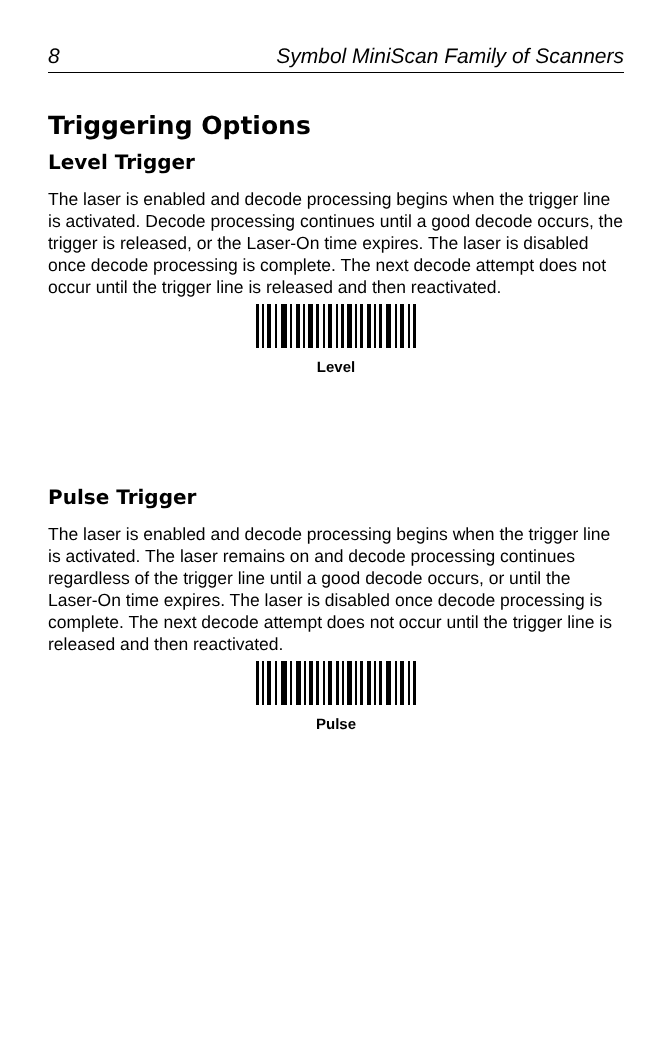8 Symbol MiniScan Family of Scanners
Triggering Options
Level Trigger
The laser is enabled and decode processing begins when the trigger line is activated. Decode processing continues until a good decode occurs, the trigger is released, or the Laser-On time expires. The laser is disabled once decode processing is complete. The next decode attempt does not occur until the trigger line is released and then reactivated.
Level
Pulse Trigger
The laser is enabled and decode processing begins when the trigger line is activated. The laser remains on and decode processing continues regardless of the trigger line until a good decode occurs, or until the Laser-On time expires. The laser is disabled once decode processing is complete. The next decode attempt does not occur until the trigger line is released and then reactivated.
Pulse